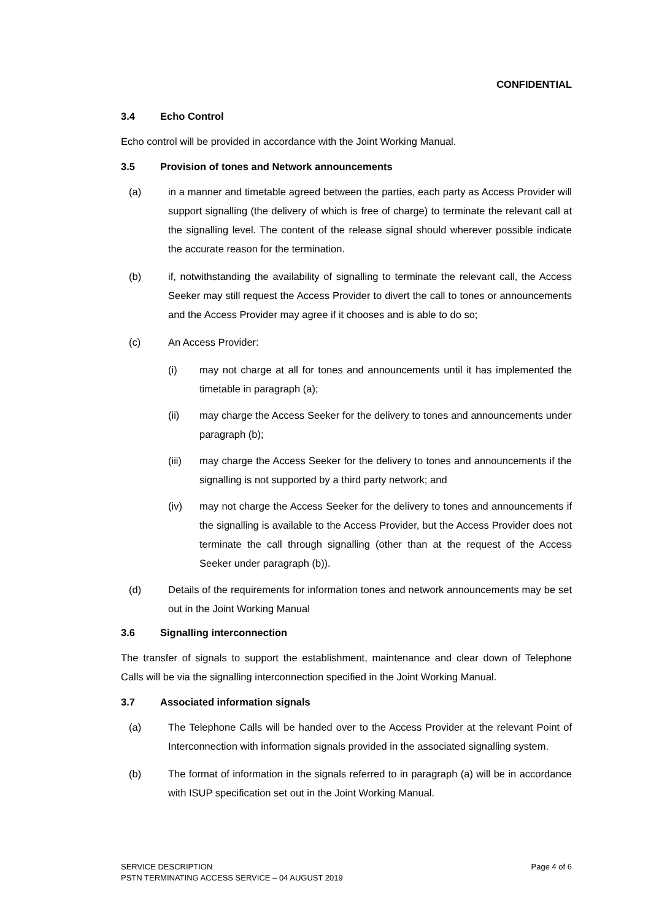CONFIDENTIAL
3.4 Echo Control
Echo control will be provided in accordance with the Joint Working Manual.
3.5 Provision of tones and Network announcements
(a) in a manner and timetable agreed between the parties, each party as Access Provider will support signalling (the delivery of which is free of charge) to terminate the relevant call at the signalling level. The content of the release signal should wherever possible indicate the accurate reason for the termination.
(b) if, notwithstanding the availability of signalling to terminate the relevant call, the Access Seeker may still request the Access Provider to divert the call to tones or announcements and the Access Provider may agree if it chooses and is able to do so;
(c) An Access Provider:
(i) may not charge at all for tones and announcements until it has implemented the timetable in paragraph (a);
(ii) may charge the Access Seeker for the delivery to tones and announcements under paragraph (b);
(iii) may charge the Access Seeker for the delivery to tones and announcements if the signalling is not supported by a third party network; and
(iv) may not charge the Access Seeker for the delivery to tones and announcements if the signalling is available to the Access Provider, but the Access Provider does not terminate the call through signalling (other than at the request of the Access Seeker under paragraph (b)).
(d) Details of the requirements for information tones and network announcements may be set out in the Joint Working Manual
3.6 Signalling interconnection
The transfer of signals to support the establishment, maintenance and clear down of Telephone Calls will be via the signalling interconnection specified in the Joint Working Manual.
3.7 Associated information signals
(a) The Telephone Calls will be handed over to the Access Provider at the relevant Point of Interconnection with information signals provided in the associated signalling system.
(b) The format of information in the signals referred to in paragraph (a) will be in accordance with ISUP specification set out in the Joint Working Manual.
SERVICE DESCRIPTION Page 4 of 6
PSTN TERMINATING ACCESS SERVICE – 04 AUGUST 2019